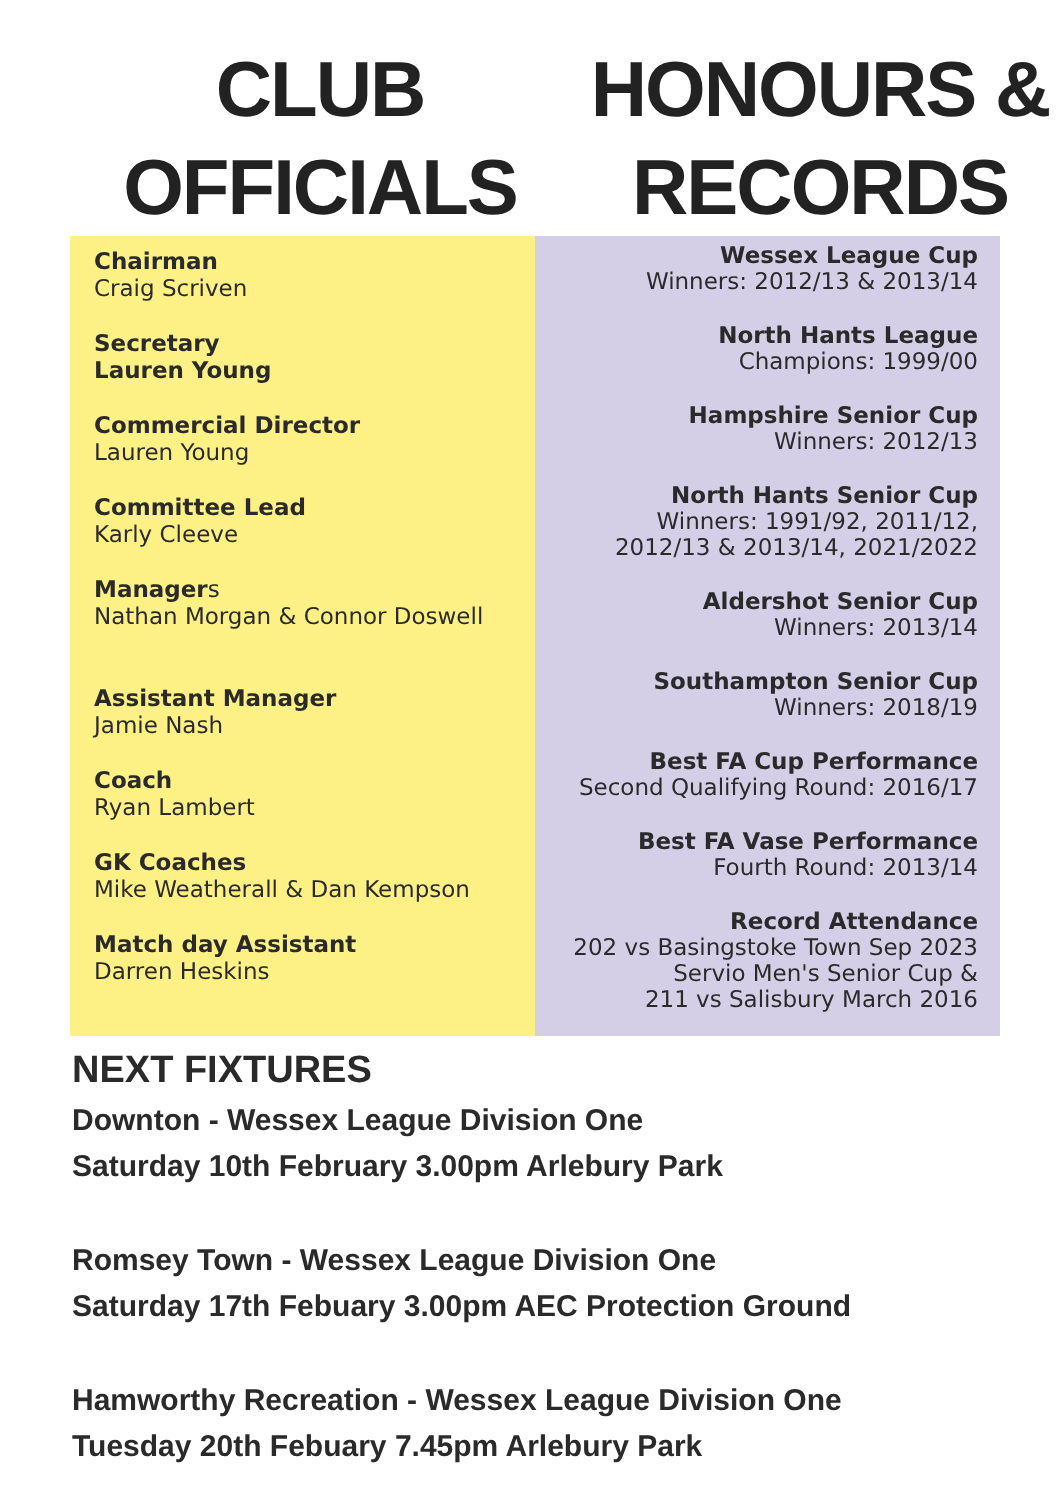CLUB
OFFICIALS
HONOURS &
RECORDS
Chairman
Craig Scriven
Secretary
Lauren Young
Commercial Director
Lauren Young
Committee Lead
Karly Cleeve
Managers
Nathan Morgan & Connor Doswell
Assistant Manager
Jamie Nash
Coach
Ryan Lambert
GK Coaches
Mike Weatherall & Dan Kempson
Match day Assistant
Darren Heskins
Wessex League Cup
Winners: 2012/13 & 2013/14
North Hants League
Champions: 1999/00
Hampshire Senior Cup
Winners: 2012/13
North Hants Senior Cup
Winners: 1991/92, 2011/12,
2012/13 & 2013/14, 2021/2022
Aldershot Senior Cup
Winners: 2013/14
Southampton Senior Cup
Winners: 2018/19
Best FA Cup Performance
Second Qualifying Round: 2016/17
Best FA Vase Performance
Fourth Round: 2013/14
Record Attendance
202 vs Basingstoke Town Sep 2023
Servio Men's Senior Cup &
211 vs Salisbury March 2016
NEXT FIXTURES
Downton - Wessex League Division One
Saturday 10th February 3.00pm Arlebury Park
Romsey Town - Wessex League Division One
Saturday 17th Febuary 3.00pm AEC Protection Ground
Hamworthy Recreation - Wessex League Division One
Tuesday 20th Febuary 7.45pm Arlebury Park